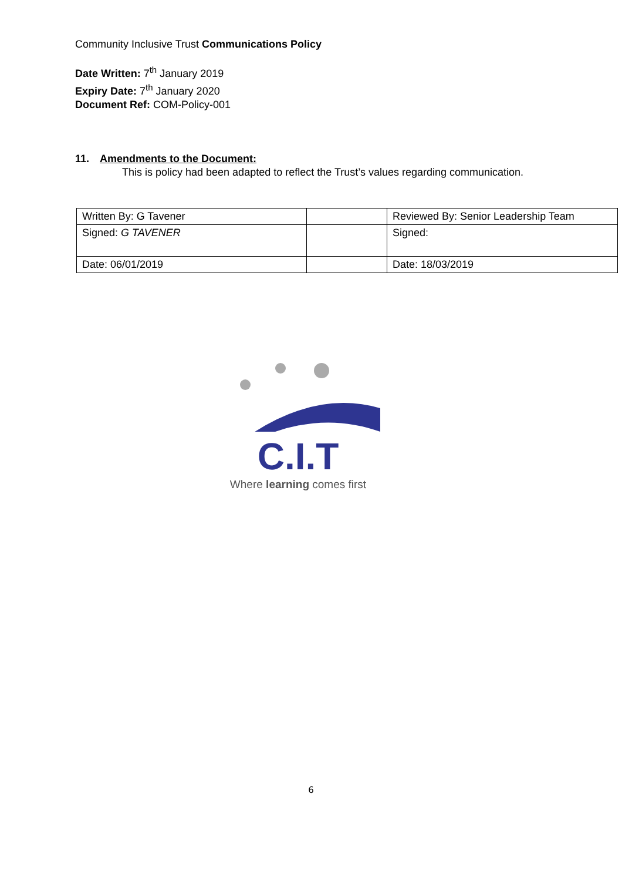Community Inclusive Trust Communications Policy
Date Written: 7<sup>th</sup> January 2019
Expiry Date: 7<sup>th</sup> January 2020
Document Ref: COM-Policy-001
11. Amendments to the Document:
This is policy had been adapted to reflect the Trust’s values regarding communication.
| Written By: G Tavener | | Reviewed By: Senior Leadership Team |
| Signed: G TAVENER | | Signed: |
| Date: 06/01/2019 | | Date: 18/03/2019 |
C.I.T
Where learning comes first
6